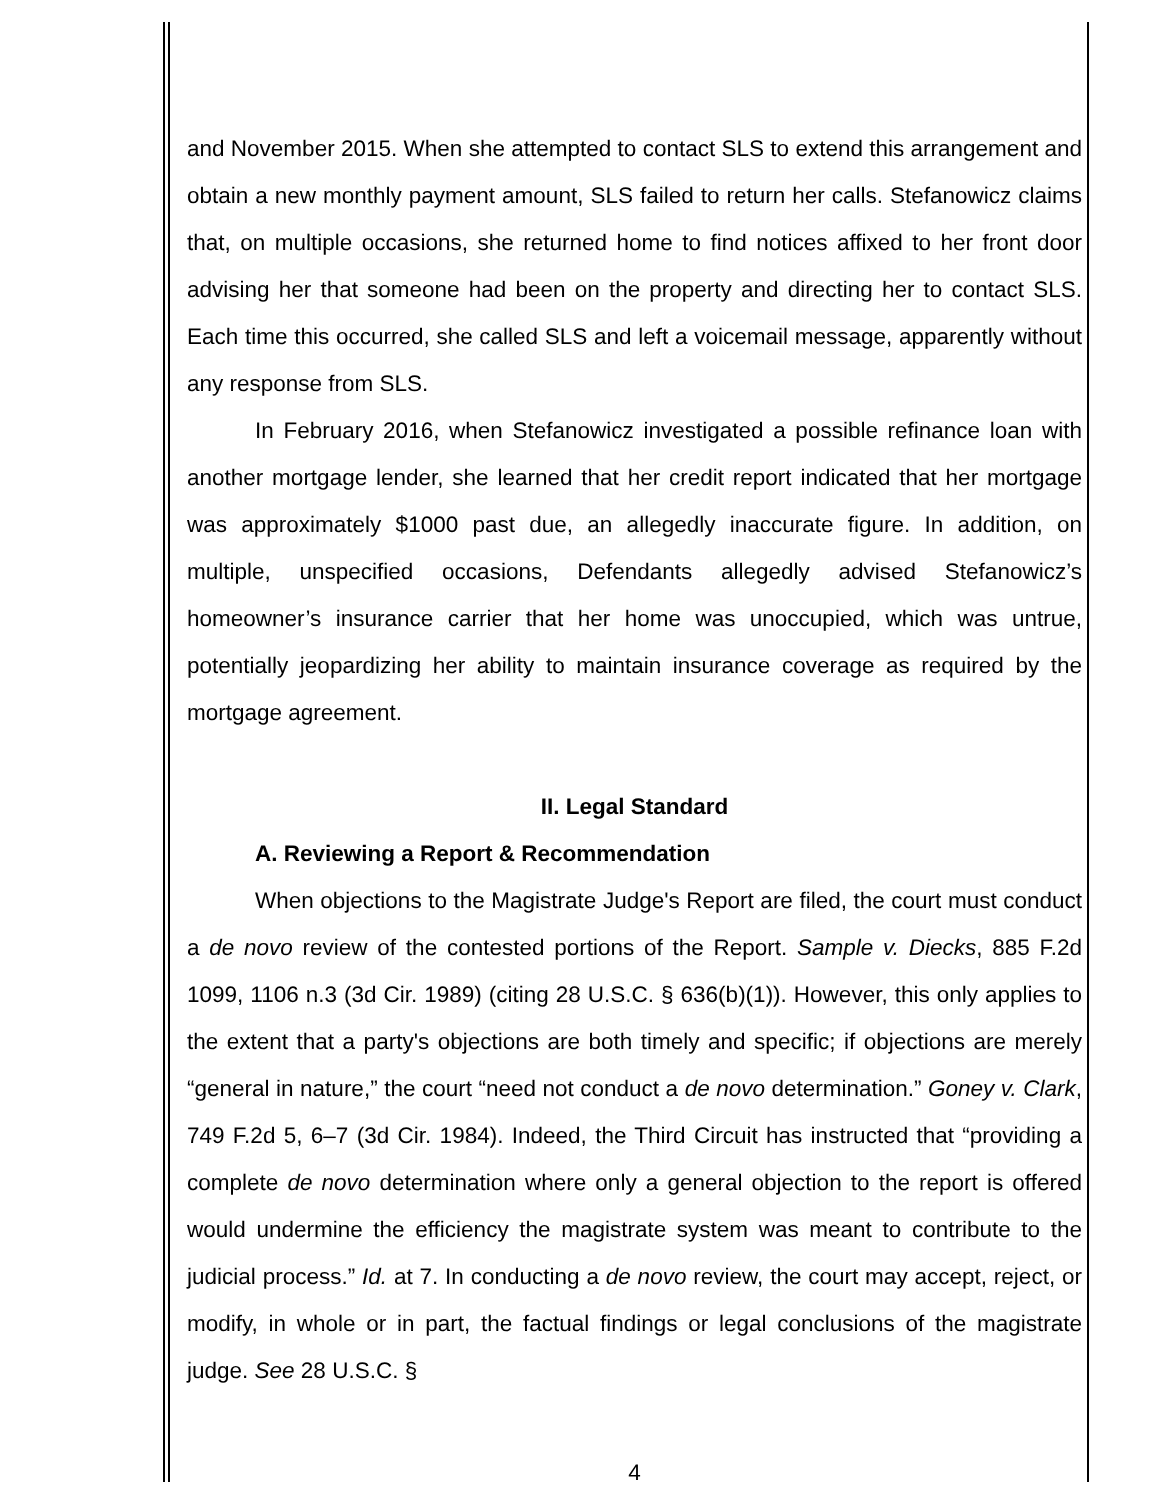and November 2015. When she attempted to contact SLS to extend this arrangement and obtain a new monthly payment amount, SLS failed to return her calls. Stefanowicz claims that, on multiple occasions, she returned home to find notices affixed to her front door advising her that someone had been on the property and directing her to contact SLS. Each time this occurred, she called SLS and left a voicemail message, apparently without any response from SLS.
In February 2016, when Stefanowicz investigated a possible refinance loan with another mortgage lender, she learned that her credit report indicated that her mortgage was approximately $1000 past due, an allegedly inaccurate figure. In addition, on multiple, unspecified occasions, Defendants allegedly advised Stefanowicz’s homeowner’s insurance carrier that her home was unoccupied, which was untrue, potentially jeopardizing her ability to maintain insurance coverage as required by the mortgage agreement.
II. Legal Standard
A. Reviewing a Report & Recommendation
When objections to the Magistrate Judge's Report are filed, the court must conduct a de novo review of the contested portions of the Report. Sample v. Diecks, 885 F.2d 1099, 1106 n.3 (3d Cir. 1989) (citing 28 U.S.C. § 636(b)(1)). However, this only applies to the extent that a party's objections are both timely and specific; if objections are merely “general in nature,” the court “need not conduct a de novo determination.” Goney v. Clark, 749 F.2d 5, 6–7 (3d Cir. 1984). Indeed, the Third Circuit has instructed that “providing a complete de novo determination where only a general objection to the report is offered would undermine the efficiency the magistrate system was meant to contribute to the judicial process.” Id. at 7. In conducting a de novo review, the court may accept, reject, or modify, in whole or in part, the factual findings or legal conclusions of the magistrate judge. See 28 U.S.C. §
4